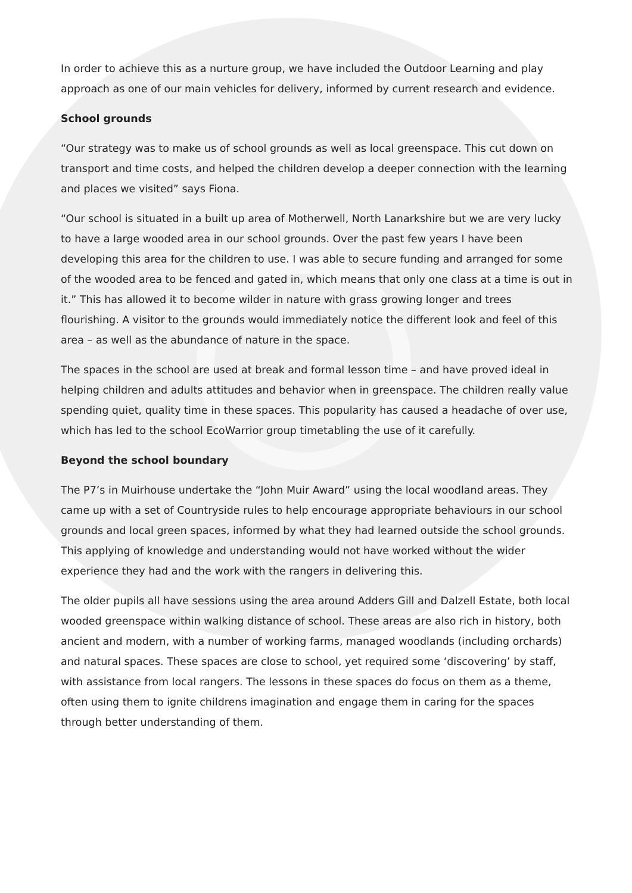In order to achieve this as a nurture group, we have included the Outdoor Learning and play approach as one of our main vehicles for delivery, informed by current research and evidence.
School grounds
“Our strategy was to make us of school grounds as well as local greenspace. This cut down on transport and time costs, and helped the children develop a deeper connection with the learning and places we visited” says Fiona.
“Our school is situated in a built up area of Motherwell, North Lanarkshire but we are very lucky to have a large wooded area in our school grounds. Over the past few years I have been developing this area for the children to use. I was able to secure funding and arranged for some of the wooded area to be fenced and gated in, which means that only one class at a time is out in it.” This has allowed it to become wilder in nature with grass growing longer and trees flourishing. A visitor to the grounds would immediately notice the different look and feel of this area – as well as the abundance of nature in the space.
The spaces in the school are used at break and formal lesson time – and have proved ideal in helping children and adults attitudes and behavior when in greenspace. The children really value spending quiet, quality time in these spaces. This popularity has caused a headache of over use, which has led to the school EcoWarrior group timetabling the use of it carefully.
Beyond the school boundary
The P7’s in Muirhouse undertake the “John Muir Award” using the local woodland areas. They came up with a set of Countryside rules to help encourage appropriate behaviours in our school grounds and local green spaces, informed by what they had learned outside the school grounds. This applying of knowledge and understanding would not have worked without the wider experience they had and the work with the rangers in delivering this.
The older pupils all have sessions using the area around Adders Gill and Dalzell Estate, both local wooded greenspace within walking distance of school. These areas are also rich in history, both ancient and modern, with a number of working farms, managed woodlands (including orchards) and natural spaces. These spaces are close to school, yet required some ‘discovering’ by staff, with assistance from local rangers. The lessons in these spaces do focus on them as a theme, often using them to ignite childrens imagination and engage them in caring for the spaces through better understanding of them.